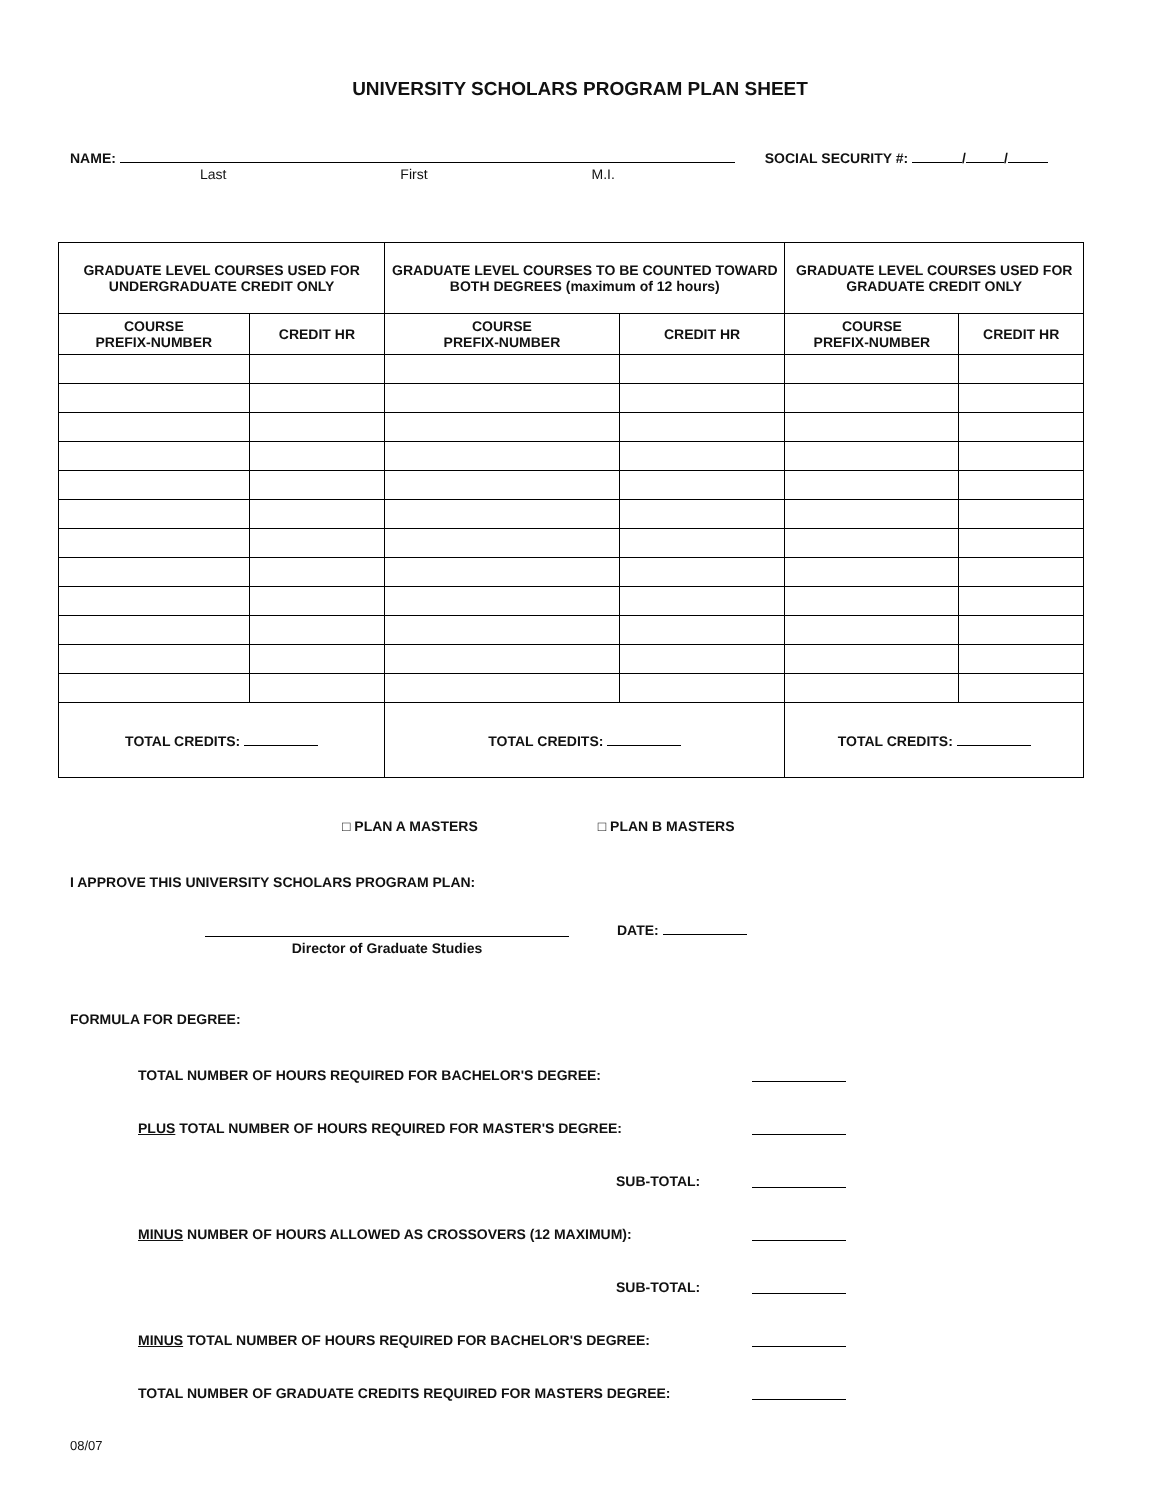UNIVERSITY SCHOLARS PROGRAM PLAN SHEET
NAME:
Last First M.I.
SOCIAL SECURITY #: / /
| GRADUATE LEVEL COURSES USED FOR UNDERGRADUATE CREDIT ONLY | | GRADUATE LEVEL COURSES TO BE COUNTED TOWARD BOTH DEGREES (maximum of 12 hours) | | GRADUATE LEVEL COURSES USED FOR GRADUATE CREDIT ONLY | |
| --- | --- | --- | --- | --- | --- |
| COURSE PREFIX-NUMBER | CREDIT HR | COURSE PREFIX-NUMBER | CREDIT HR | COURSE PREFIX-NUMBER | CREDIT HR |
| TOTAL CREDITS: | | TOTAL CREDITS: | | TOTAL CREDITS: | |
□ PLAN A MASTERS □ PLAN B MASTERS
I APPROVE THIS UNIVERSITY SCHOLARS PROGRAM PLAN:
Director of Graduate Studies DATE:
FORMULA FOR DEGREE:
TOTAL NUMBER OF HOURS REQUIRED FOR BACHELOR'S DEGREE:
PLUS TOTAL NUMBER OF HOURS REQUIRED FOR MASTER'S DEGREE:
SUB-TOTAL:
MINUS NUMBER OF HOURS ALLOWED AS CROSSOVERS (12 MAXIMUM):
SUB-TOTAL:
MINUS TOTAL NUMBER OF HOURS REQUIRED FOR BACHELOR'S DEGREE:
TOTAL NUMBER OF GRADUATE CREDITS REQUIRED FOR MASTERS DEGREE:
08/07